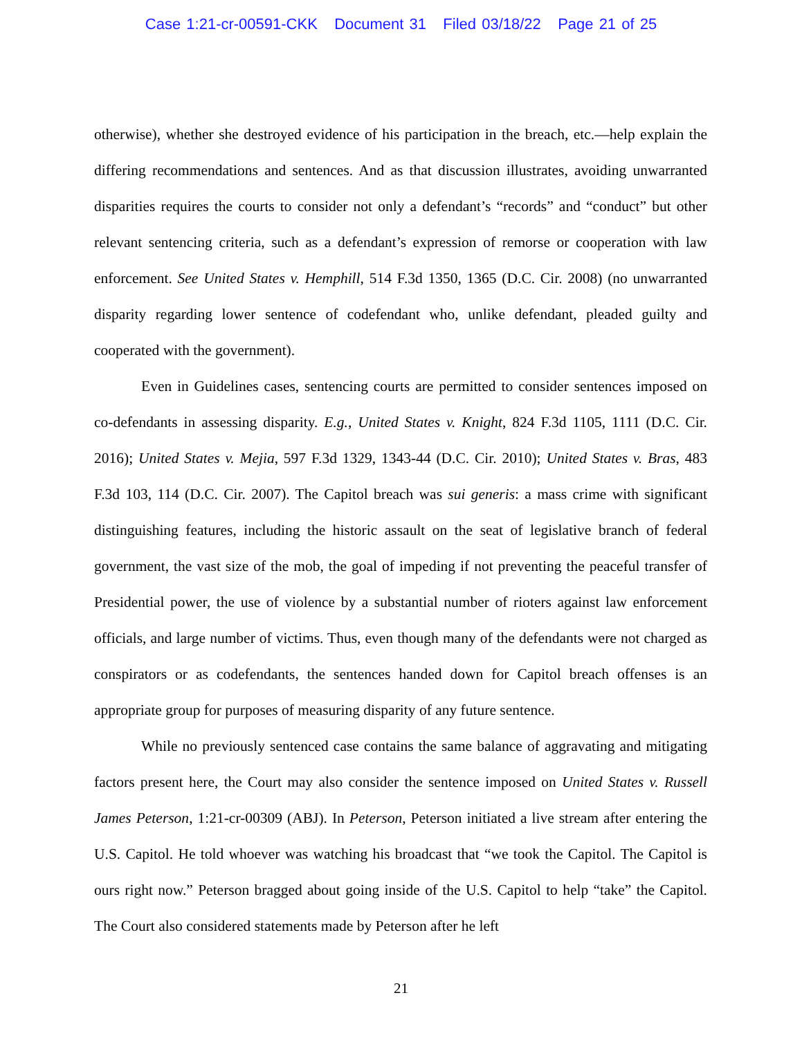Case 1:21-cr-00591-CKK Document 31 Filed 03/18/22 Page 21 of 25
otherwise), whether she destroyed evidence of his participation in the breach, etc.—help explain the differing recommendations and sentences. And as that discussion illustrates, avoiding unwarranted disparities requires the courts to consider not only a defendant’s “records” and “conduct” but other relevant sentencing criteria, such as a defendant’s expression of remorse or cooperation with law enforcement. See United States v. Hemphill, 514 F.3d 1350, 1365 (D.C. Cir. 2008) (no unwarranted disparity regarding lower sentence of codefendant who, unlike defendant, pleaded guilty and cooperated with the government).
Even in Guidelines cases, sentencing courts are permitted to consider sentences imposed on co-defendants in assessing disparity. E.g., United States v. Knight, 824 F.3d 1105, 1111 (D.C. Cir. 2016); United States v. Mejia, 597 F.3d 1329, 1343-44 (D.C. Cir. 2010); United States v. Bras, 483 F.3d 103, 114 (D.C. Cir. 2007). The Capitol breach was sui generis: a mass crime with significant distinguishing features, including the historic assault on the seat of legislative branch of federal government, the vast size of the mob, the goal of impeding if not preventing the peaceful transfer of Presidential power, the use of violence by a substantial number of rioters against law enforcement officials, and large number of victims. Thus, even though many of the defendants were not charged as conspirators or as codefendants, the sentences handed down for Capitol breach offenses is an appropriate group for purposes of measuring disparity of any future sentence.
While no previously sentenced case contains the same balance of aggravating and mitigating factors present here, the Court may also consider the sentence imposed on United States v. Russell James Peterson, 1:21-cr-00309 (ABJ). In Peterson, Peterson initiated a live stream after entering the U.S. Capitol. He told whoever was watching his broadcast that “we took the Capitol. The Capitol is ours right now.” Peterson bragged about going inside of the U.S. Capitol to help “take” the Capitol. The Court also considered statements made by Peterson after he left
21